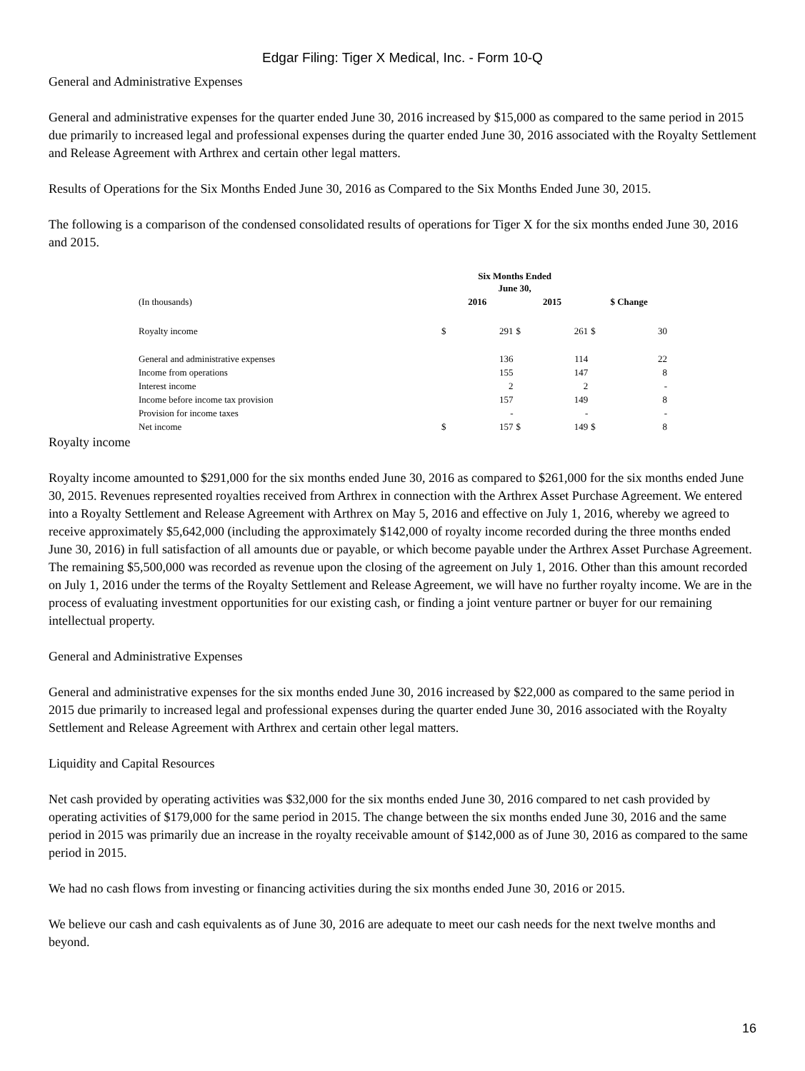Edgar Filing: Tiger X Medical, Inc. - Form 10-Q
General and Administrative Expenses
General and administrative expenses for the quarter ended June 30, 2016 increased by $15,000 as compared to the same period in 2015 due primarily to increased legal and professional expenses during the quarter ended June 30, 2016 associated with the Royalty Settlement and Release Agreement with Arthrex and certain other legal matters.
Results of Operations for the Six Months Ended June 30, 2016 as Compared to the Six Months Ended June 30, 2015.
The following is a comparison of the condensed consolidated results of operations for Tiger X for the six months ended June 30, 2016 and 2015.
| | Six Months Ended June 30, | | | | | |
| (In thousands) | 2016 | | 2015 | | $ Change | |
| Royalty income | $ | 291 | $ | 261 | $ | 30 |
| General and administrative expenses | | 136 | | 114 | | 22 |
| Income from operations | | 155 | | 147 | | 8 |
| Interest income | | 2 | | 2 | | - |
| Income before income tax provision | | 157 | | 149 | | 8 |
| Provision for income taxes | | - | | - | | - |
| Net income | $ | 157 | $ | 149 | $ | 8 |
Royalty income
Royalty income amounted to $291,000 for the six months ended June 30, 2016 as compared to $261,000 for the six months ended June 30, 2015. Revenues represented royalties received from Arthrex in connection with the Arthrex Asset Purchase Agreement. We entered into a Royalty Settlement and Release Agreement with Arthrex on May 5, 2016 and effective on July 1, 2016, whereby we agreed to receive approximately $5,642,000 (including the approximately $142,000 of royalty income recorded during the three months ended June 30, 2016) in full satisfaction of all amounts due or payable, or which become payable under the Arthrex Asset Purchase Agreement. The remaining $5,500,000 was recorded as revenue upon the closing of the agreement on July 1, 2016. Other than this amount recorded on July 1, 2016 under the terms of the Royalty Settlement and Release Agreement, we will have no further royalty income. We are in the process of evaluating investment opportunities for our existing cash, or finding a joint venture partner or buyer for our remaining intellectual property.
General and Administrative Expenses
General and administrative expenses for the six months ended June 30, 2016 increased by $22,000 as compared to the same period in 2015 due primarily to increased legal and professional expenses during the quarter ended June 30, 2016 associated with the Royalty Settlement and Release Agreement with Arthrex and certain other legal matters.
Liquidity and Capital Resources
Net cash provided by operating activities was $32,000 for the six months ended June 30, 2016 compared to net cash provided by operating activities of $179,000 for the same period in 2015. The change between the six months ended June 30, 2016 and the same period in 2015 was primarily due an increase in the royalty receivable amount of $142,000 as of June 30, 2016 as compared to the same period in 2015.
We had no cash flows from investing or financing activities during the six months ended June 30, 2016 or 2015.
We believe our cash and cash equivalents as of June 30, 2016 are adequate to meet our cash needs for the next twelve months and beyond.
16